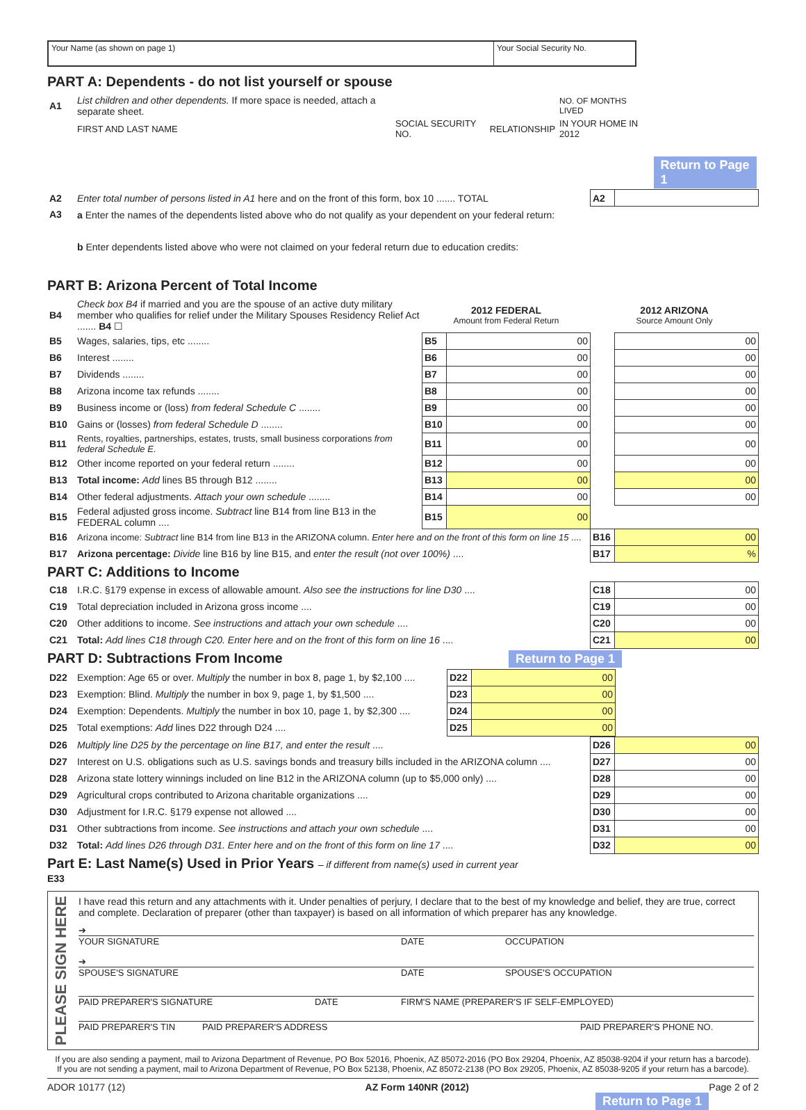Your Name (as shown on page 1) Your Social Security No.
PART A: Dependents - do not list yourself or spouse
| A1 | List children and other dependents. If more space is needed, attach a separate sheet. | | | NO. OF MONTHS LIVED | |
| | FIRST AND LAST NAME | SOCIAL SECURITY NO. | RELATIONSHIP | IN YOUR HOME IN 2012 | |
| | | | | | Return to Page 1 |
| A2 | Enter total number of persons listed in A1 here and on the front of this form, box 10 ....... TOTAL | A2 | |
| A3 | a Enter the names of the dependents listed above who do not qualify as your dependent on your federal return: | | |
| | b Enter dependents listed above who were not claimed on your federal return due to education credits: | | |
PART B: Arizona Percent of Total Income
| B4 | Check box B4 if married and you are the spouse of an active duty military member who qualifies for relief under the Military Spouses Residency Relief Act ....... B4 ☐ | 2012 FEDERAL Amount from Federal Return | | 2012 ARIZONA Source Amount Only | |
| B5 | Wages, salaries, tips, etc ........ | B5 | 00 | | 00 |
| B6 | Interest ........ | B6 | 00 | | 00 |
| B7 | Dividends ........ | B7 | 00 | | 00 |
| B8 | Arizona income tax refunds ........ | B8 | 00 | | 00 |
| B9 | Business income or (loss) from federal Schedule C ........ | B9 | 00 | | 00 |
| B10 | Gains or (losses) from federal Schedule D ........ | B10 | 00 | | 00 |
| B11 | Rents, royalties, partnerships, estates, trusts, small business corporations from federal Schedule E . | B11 | 00 | | 00 |
| B12 | Other income reported on your federal return ........ | B12 | 00 | | 00 |
| B13 | Total income: Add lines B5 through B12 ........ | B13 | 00 | | 00 |
| B14 | Other federal adjustments. Attach your own schedule ........ | B14 | 00 | | 00 |
| B15 | Federal adjusted gross income. Subtract line B14 from line B13 in the FEDERAL column .... | B15 | 00 | | |
| B16 | Arizona income: Subtract line B14 from line B13 in the ARIZONA column. Enter here and on the front of this form on line 15 .... | | | B16 | 00 |
| B17 | Arizona percentage: Divide line B16 by line B15, and enter the result (not over 100%) .... | | | B17 | % |
PART C: Additions to Income
| C18 | I.R.C. §179 expense in excess of allowable amount. Also see the instructions for line D30 .... | C18 | 00 |
| C19 | Total depreciation included in Arizona gross income .... | C19 | 00 |
| C20 | Other additions to income. See instructions and attach your own schedule .... | C20 | 00 |
| C21 | Total: Add lines C18 through C20. Enter here and on the front of this form on line 16 .... | C21 | 00 |
PART D: Subtractions From Income Return to Page 1
| D22 | Exemption: Age 65 or over. Multiply the number in box 8, page 1, by $2,100 .... | D22 | 00 | |
| D23 | Exemption: Blind. Multiply the number in box 9, page 1, by $1,500 .... | D23 | 00 | |
| D24 | Exemption: Dependents. Multiply the number in box 10, page 1, by $2,300 .... | D24 | 00 | |
| D25 | Total exemptions: Add lines D22 through D24 .... | D25 | 00 | |
| D26 | Multiply line D25 by the percentage on line B17, and enter the result .... | D26 | 00 |
| D27 | Interest on U.S. obligations such as U.S. savings bonds and treasury bills included in the ARIZONA column .... | D27 | 00 |
| D28 | Arizona state lottery winnings included on line B12 in the ARIZONA column (up to $5,000 only) .... | D28 | 00 |
| D29 | Agricultural crops contributed to Arizona charitable organizations .... | D29 | 00 |
| D30 | Adjustment for I.R.C. §179 expense not allowed .... | D30 | 00 |
| D31 | Other subtractions from income. See instructions and attach your own schedule .... | D31 | 00 |
| D32 | Total: Add lines D26 through D31. Enter here and on the front of this form on line 17 .... | D32 | 00 |
Part E: Last Name(s) Used in Prior Years – if different from name(s) used in current year
E33
PLEASE SIGN HERE
I have read this return and any attachments with it. Under penalties of perjury, I declare that to the best of my knowledge and belief, they are true, correct and complete. Declaration of preparer (other than taxpayer) is based on all information of which preparer has any knowledge.
➔
YOUR SIGNATURE DATE OCCUPATION
➔
SPOUSE'S SIGNATURE DATE SPOUSE'S OCCUPATION
PAID PREPARER'S SIGNATURE DATE FIRM'S NAME (PREPARER'S IF SELF-EMPLOYED)
PAID PREPARER'S TIN PAID PREPARER'S ADDRESS PAID PREPARER'S PHONE NO.
If you are also sending a payment, mail to Arizona Department of Revenue, PO Box 52016, Phoenix, AZ 85072-2016 (PO Box 29204, Phoenix, AZ 85038-9204 if your return has a barcode).
If you are not sending a payment, mail to Arizona Department of Revenue, PO Box 52138, Phoenix, AZ 85072-2138 (PO Box 29205, Phoenix, AZ 85038-9205 if your return has a barcode).
ADOR 10177 (12) AZ Form 140NR (2012) Page 2 of 2
Return to Page 1